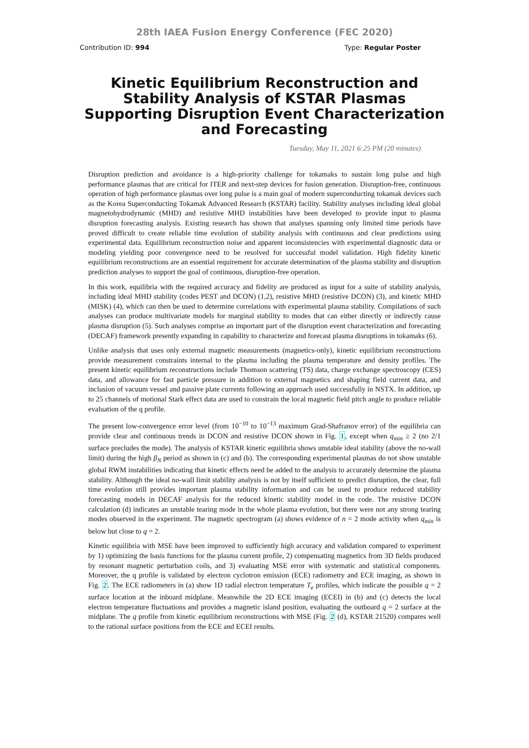28th IAEA Fusion Energy Conference (FEC 2020)
Contribution ID: 994 Type: Regular Poster
Kinetic Equilibrium Reconstruction and Stability Analysis of KSTAR Plasmas Supporting Disruption Event Characterization and Forecasting
Tuesday, May 11, 2021 6:25 PM (20 minutes)
Disruption prediction and avoidance is a high-priority challenge for tokamaks to sustain long pulse and high performance plasmas that are critical for ITER and next-step devices for fusion generation. Disruption-free, continuous operation of high performance plasmas over long pulse is a main goal of modern superconducting tokamak devices such as the Korea Superconducting Tokamak Advanced Research (KSTAR) facility. Stability analyses including ideal global magnetohydrodynamic (MHD) and resistive MHD instabilities have been developed to provide input to plasma disruption forecasting analysis. Existing research has shown that analyses spanning only limited time periods have proved difficult to create reliable time evolution of stability analysis with continuous and clear predictions using experimental data. Equilibrium reconstruction noise and apparent inconsistencies with experimental diagnostic data or modeling yielding poor convergence need to be resolved for successful model validation. High fidelity kinetic equilibrium reconstructions are an essential requirement for accurate determination of the plasma stability and disruption prediction analyses to support the goal of continuous, disruption-free operation.
In this work, equilibria with the required accuracy and fidelity are produced as input for a suite of stability analysis, including ideal MHD stability (codes PEST and DCON) (1,2), resistive MHD (resistive DCON) (3), and kinetic MHD (MISK) (4), which can then be used to determine correlations with experimental plasma stability. Compilations of such analyses can produce multivariate models for marginal stability to modes that can either directly or indirectly cause plasma disruption (5). Such analyses comprise an important part of the disruption event characterization and forecasting (DECAF) framework presently expanding in capability to characterize and forecast plasma disruptions in tokamaks (6).
Unlike analysis that uses only external magnetic measurements (magnetics-only), kinetic equilibrium reconstructions provide measurement constraints internal to the plasma including the plasma temperature and density profiles. The present kinetic equilibrium reconstructions include Thomson scattering (TS) data, charge exchange spectroscopy (CES) data, and allowance for fast particle pressure in addition to external magnetics and shaping field current data, and inclusion of vacuum vessel and passive plate currents following an approach used successfully in NSTX. In addition, up to 25 channels of motional Stark effect data are used to constrain the local magnetic field pitch angle to produce reliable evaluation of the q profile.
The present low-convergence error level (from 10<sup>−10</sup> to 10<sup>−13</sup> maximum Grad-Shafranov error) of the equilibria can provide clear and continuous trends in DCON and resistive DCON shown in Fig. 1, except when q<sub>min</sub> ≥ 2 (no 2/1 surface precludes the mode). The analysis of KSTAR kinetic equilibria shows unstable ideal stability (above the no-wall limit) during the high β<sub>N</sub> period as shown in (c) and (b). The corresponding experimental plasmas do not show unstable global RWM instabilities indicating that kinetic effects need be added to the analysis to accurately determine the plasma stability. Although the ideal no-wall limit stability analysis is not by itself sufficient to predict disruption, the clear, full time evolution still provides important plasma stability information and can be used to produce reduced stability forecasting models in DECAF analysis for the reduced kinetic stability model in the code. The resistive DCON calculation (d) indicates an unstable tearing mode in the whole plasma evolution, but there were not any strong tearing modes observed in the experiment. The magnetic spectrogram (a) shows evidence of n = 2 mode activity when q<sub>min</sub> is below but close to q = 2.
Kinetic equilibria with MSE have been improved to sufficiently high accuracy and validation compared to experiment by 1) optimizing the basis functions for the plasma current profile, 2) compensating magnetics from 3D fields produced by resonant magnetic perturbation coils, and 3) evaluating MSE error with systematic and statistical components. Moreover, the q profile is validated by electron cyclotron emission (ECE) radiometry and ECE imaging, as shown in Fig. 2. The ECE radiometers in (a) show 1D radial electron temperature T<sub>e</sub> profiles, which indicate the possible q = 2 surface location at the inboard midplane. Meanwhile the 2D ECE imaging (ECEI) in (b) and (c) detects the local electron temperature fluctuations and provides a magnetic island position, evaluating the outboard q = 2 surface at the midplane. The q profile from kinetic equilibrium reconstructions with MSE (Fig. 2 (d), KSTAR 21520) compares well to the rational surface positions from the ECE and ECEI results.